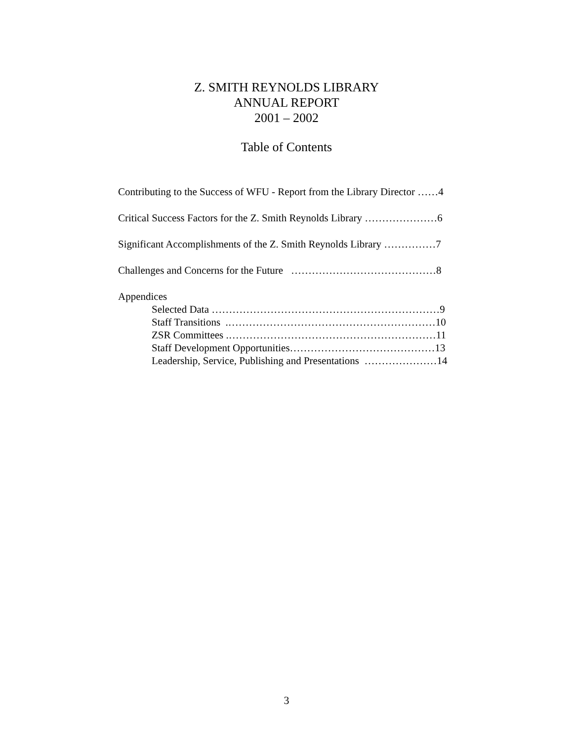Z. SMITH REYNOLDS LIBRARY
ANNUAL REPORT
2001 – 2002
Table of Contents
Contributing to the Success of WFU - Report from the Library Director ……4
Critical Success Factors for the Z. Smith Reynolds Library …………………6
Significant Accomplishments of the Z. Smith Reynolds Library ……………7
Challenges and Concerns for the Future ……………………………………8
Appendices
Selected Data …………………………………………………………9
Staff Transitions .……………………………………………………10
ZSR Committees .……………………………………………………11
Staff Development Opportunities……………………………………13
Leadership, Service, Publishing and Presentations …………………14
3